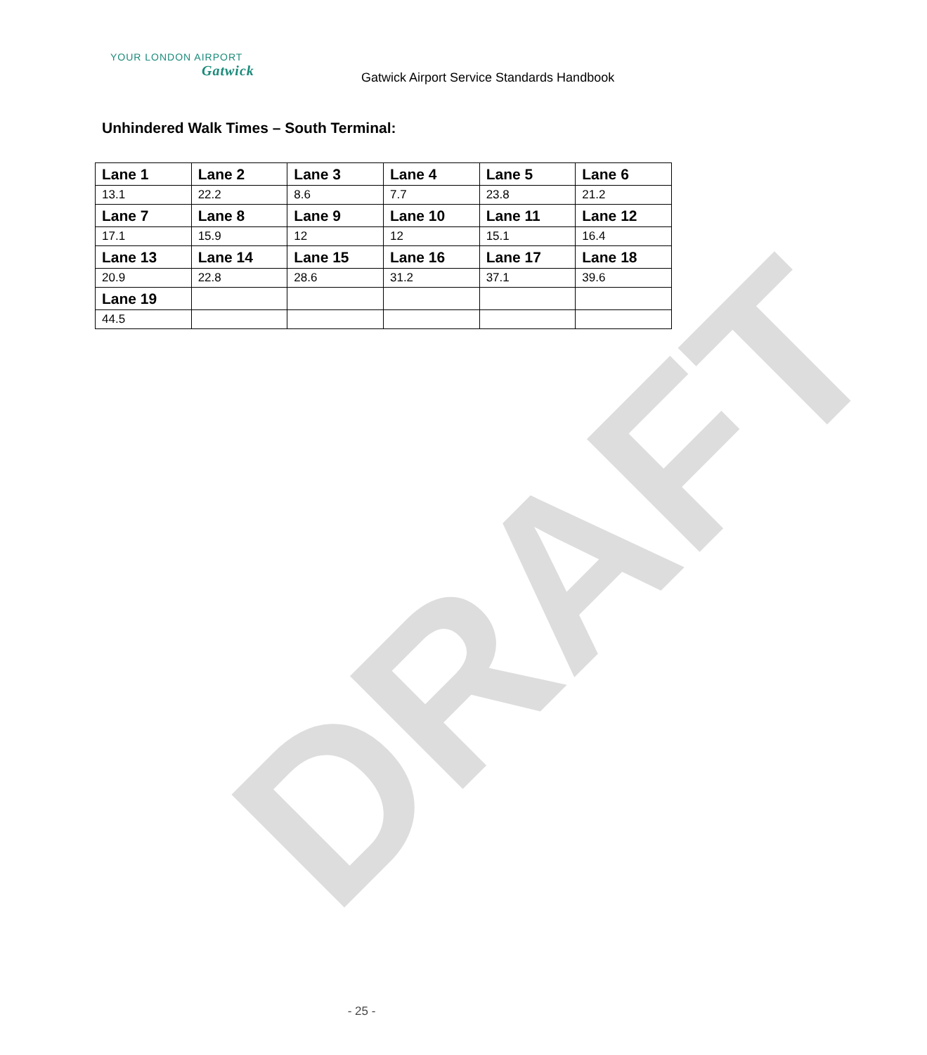DRAFT
YOUR LONDON AIRPORT
Gatwick
Gatwick Airport Service Standards Handbook
Unhindered Walk Times – South Terminal:
| Lane 1 | Lane 2 | Lane 3 | Lane 4 | Lane 5 | Lane 6 |
| --- | --- | --- | --- | --- | --- |
| 13.1 | 22.2 | 8.6 | 7.7 | 23.8 | 21.2 |
| Lane 7 | Lane 8 | Lane 9 | Lane 10 | Lane 11 | Lane 12 |
| 17.1 | 15.9 | 12 | 12 | 15.1 | 16.4 |
| Lane 13 | Lane 14 | Lane 15 | Lane 16 | Lane 17 | Lane 18 |
| 20.9 | 22.8 | 28.6 | 31.2 | 37.1 | 39.6 |
| Lane 19 | | | | | |
| 44.5 | | | | | |
- 25 -